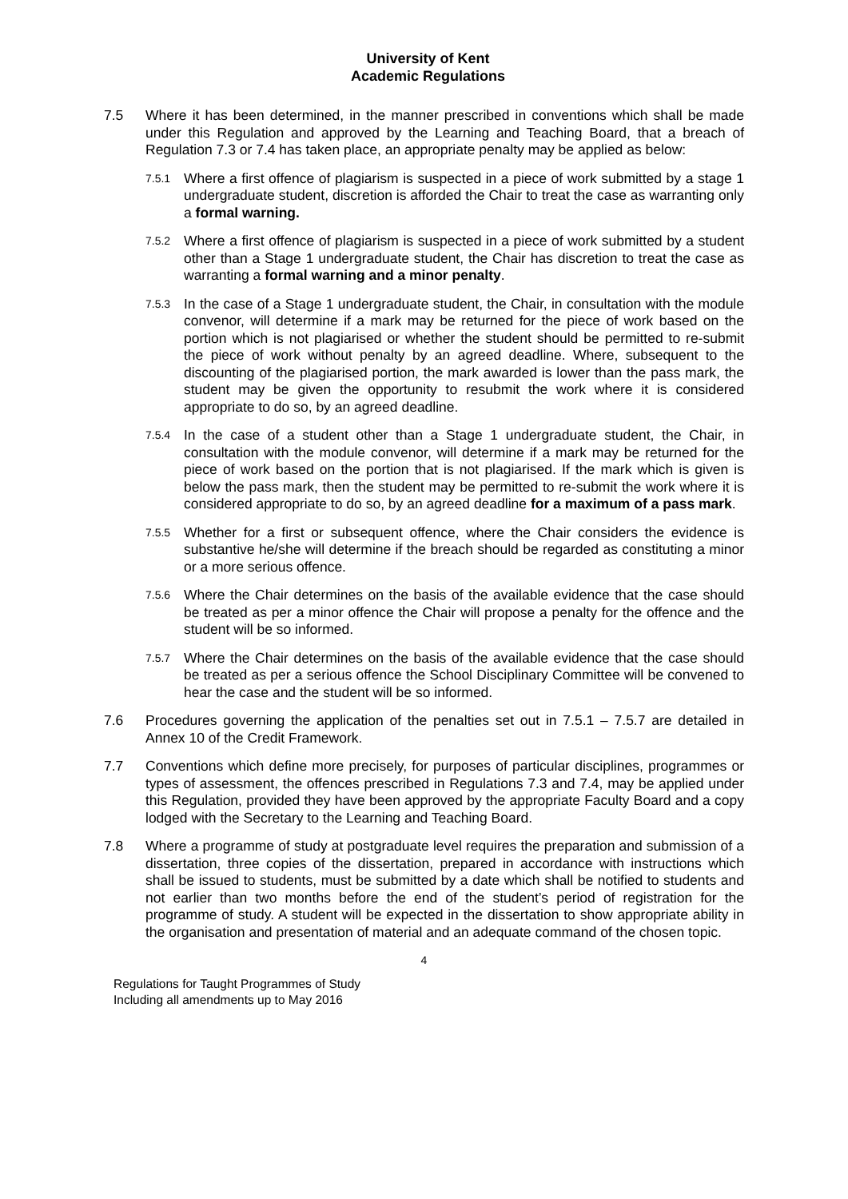University of Kent
Academic Regulations
7.5 Where it has been determined, in the manner prescribed in conventions which shall be made under this Regulation and approved by the Learning and Teaching Board, that a breach of Regulation 7.3 or 7.4 has taken place, an appropriate penalty may be applied as below:
7.5.1
Where a first offence of plagiarism is suspected in a piece of work submitted by a stage 1 undergraduate student, discretion is afforded the Chair to treat the case as warranting only a formal warning.
7.5.2
Where a first offence of plagiarism is suspected in a piece of work submitted by a student other than a Stage 1 undergraduate student, the Chair has discretion to treat the case as warranting a formal warning and a minor penalty.
7.5.3
In the case of a Stage 1 undergraduate student, the Chair, in consultation with the module convenor, will determine if a mark may be returned for the piece of work based on the portion which is not plagiarised or whether the student should be permitted to re-submit the piece of work without penalty by an agreed deadline. Where, subsequent to the discounting of the plagiarised portion, the mark awarded is lower than the pass mark, the student may be given the opportunity to resubmit the work where it is considered appropriate to do so, by an agreed deadline.
7.5.4
In the case of a student other than a Stage 1 undergraduate student, the Chair, in consultation with the module convenor, will determine if a mark may be returned for the piece of work based on the portion that is not plagiarised. If the mark which is given is below the pass mark, then the student may be permitted to re-submit the work where it is considered appropriate to do so, by an agreed deadline for a maximum of a pass mark.
7.5.5
Whether for a first or subsequent offence, where the Chair considers the evidence is substantive he/she will determine if the breach should be regarded as constituting a minor or a more serious offence.
7.5.6
Where the Chair determines on the basis of the available evidence that the case should be treated as per a minor offence the Chair will propose a penalty for the offence and the student will be so informed.
7.5.7
Where the Chair determines on the basis of the available evidence that the case should be treated as per a serious offence the School Disciplinary Committee will be convened to hear the case and the student will be so informed.
7.6 Procedures governing the application of the penalties set out in 7.5.1 – 7.5.7 are detailed in Annex 10 of the Credit Framework.
7.7 Conventions which define more precisely, for purposes of particular disciplines, programmes or types of assessment, the offences prescribed in Regulations 7.3 and 7.4, may be applied under this Regulation, provided they have been approved by the appropriate Faculty Board and a copy lodged with the Secretary to the Learning and Teaching Board.
7.8 Where a programme of study at postgraduate level requires the preparation and submission of a dissertation, three copies of the dissertation, prepared in accordance with instructions which shall be issued to students, must be submitted by a date which shall be notified to students and not earlier than two months before the end of the student’s period of registration for the programme of study. A student will be expected in the dissertation to show appropriate ability in the organisation and presentation of material and an adequate command of the chosen topic.
4
Regulations for Taught Programmes of Study
Including all amendments up to May 2016